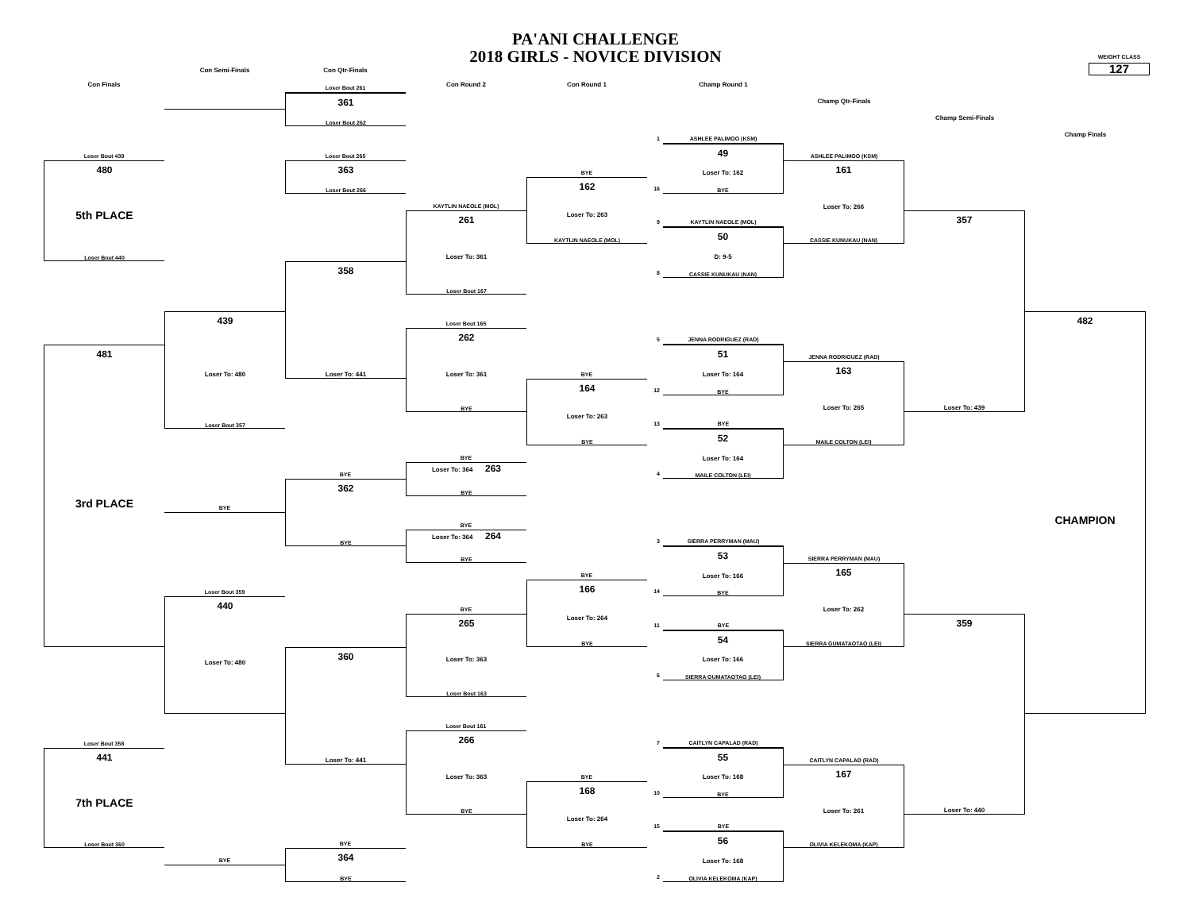PA'ANI CHALLENGE
2018 GIRLS - NOVICE DIVISION
WEIGHT CLASS
127
Con Semi-Finals Con Qtr-Finals
Con Finals
Loser Bout 261
Con Round 2
Con Round 1
Champ Round 1
361
Loser Bout 262
Champ Qtr-Finals
Champ Semi-Finals
Champ Finals
1
ASHLEE PALIMOO (KSM)
Loser Bout 439
Loser Bout 265
49
Loser To: 162
BYE
ASHLEE PALIMOO (KSM)
480
5th PLACE
Loser Bout 440
363
Loser Bout 266
BYE
161
Loser To: 266
CASSIE KUNUKAU (NAN)
162
Loser To: 263
KAYTLIN NAEOLE (MOL)
16
KAYTLIN NAEOLE (MOL)
261
Loser To: 361
Loser Bout 167
9
KAYTLIN NAEOLE (MOL)
357
Loser To: 439
50
D: 9-5
CASSIE KUNUKAU (NAN)
358
Loser To: 441
8
439
Loser To: 480
Loser Bout 357
Loser Bout 165
482
CHAMPION
5
JENNA RODRIGUEZ (RAD)
262
Loser To: 361
BYE
51
Loser To: 164
BYE
JENNA RODRIGUEZ (RAD)
481
3rd PLACE
163
Loser To: 265
MAILE COLTON (LEI)
BYE
164
Loser To: 263
BYE
12
13
BYE
52
Loser To: 164
MAILE COLTON (LEI)
BYE
BYE
Loser To: 364 263
BYE
4
362
BYE
BYE
BYE
Loser To: 364 264
BYE
3
SIERRA PERRYMAN (MAU)
53
Loser To: 166
BYE
SIERRA PERRYMAN (MAU)
165
Loser To: 262
SIERRA GUMATAOTAO (LEI)
BYE
166
Loser To: 264
BYE
14
Loser Bout 359
440
Loser To: 480
BYE
265
Loser To: 363
Loser Bout 163
11
BYE
359
Loser To: 440
54
Loser To: 166
SIERRA GUMATAOTAO (LEI)
360
Loser To: 441
6
Loser Bout 161
Loser Bout 358
266
Loser To: 363
BYE
7
CAITLYN CAPALAD (RAD)
441
7th PLACE
Loser Bout 360
55
Loser To: 168
BYE
CAITLYN CAPALAD (RAD)
167
Loser To: 261
OLIVIA KELEKOMA (KAP)
BYE
168
Loser To: 264
BYE
10
15
BYE
56
Loser To: 168
OLIVIA KELEKOMA (KAP)
BYE
364
BYE
BYE
2